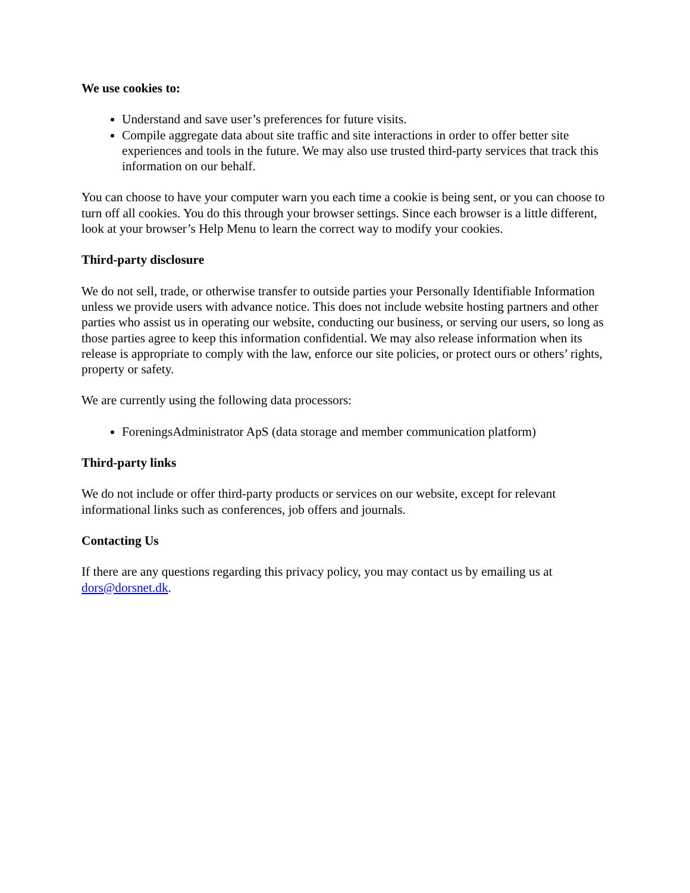We use cookies to:
Understand and save user’s preferences for future visits.
Compile aggregate data about site traffic and site interactions in order to offer better site experiences and tools in the future. We may also use trusted third-party services that track this information on our behalf.
You can choose to have your computer warn you each time a cookie is being sent, or you can choose to turn off all cookies. You do this through your browser settings. Since each browser is a little different, look at your browser’s Help Menu to learn the correct way to modify your cookies.
Third-party disclosure
We do not sell, trade, or otherwise transfer to outside parties your Personally Identifiable Information unless we provide users with advance notice. This does not include website hosting partners and other parties who assist us in operating our website, conducting our business, or serving our users, so long as those parties agree to keep this information confidential. We may also release information when its release is appropriate to comply with the law, enforce our site policies, or protect ours or others’ rights, property or safety.
We are currently using the following data processors:
ForeningsAdministrator ApS (data storage and member communication platform)
Third-party links
We do not include or offer third-party products or services on our website, except for relevant informational links such as conferences, job offers and journals.
Contacting Us
If there are any questions regarding this privacy policy, you may contact us by emailing us at dors@dorsnet.dk.